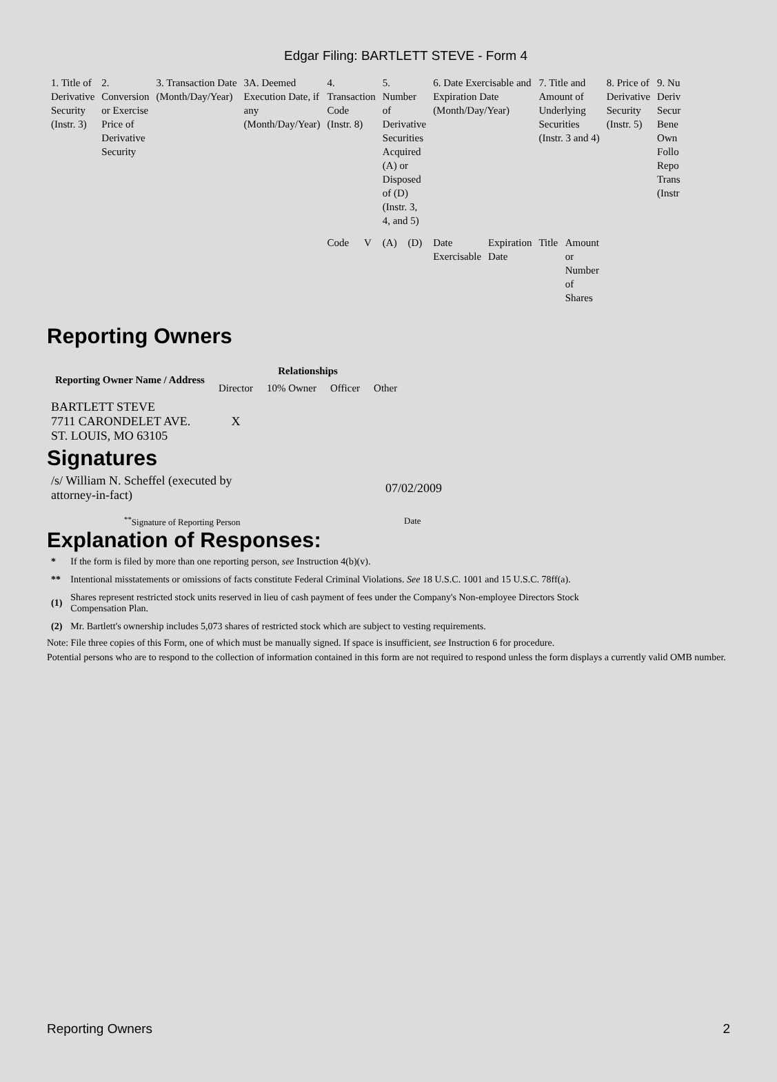Edgar Filing: BARTLETT STEVE - Form 4
| 1. Title of Derivative Security (Instr. 3) | 2. Conversion or Exercise Price of Derivative Security | 3. Transaction Date (Month/Day/Year) | 3A. Deemed Execution Date, if any (Month/Day/Year) | 4. Transaction Code (Instr. 8) | | 5. Number of Derivative Securities Acquired (A) or Disposed of (D) (Instr. 3, 4, and 5) | | 6. Date Exercisable and Expiration Date (Month/Day/Year) | | 7. Title and Amount of Underlying Securities (Instr. 3 and 4) | | 8. Price of Derivative Security (Instr. 5) | 9. Nu Deriv Secur Bene Own Follo Repo Trans (Instr |
| | | | | Code | V | (A) | (D) | Date Exercisable | Expiration Date | Title | Amount or Number of Shares | | |
Reporting Owners
| Reporting Owner Name / Address | Relationships | | | |
| --- | --- | --- | --- | --- |
| | Director | 10% Owner | Officer | Other |
| BARTLETT STEVE 7711 CARONDELET AVE. ST. LOUIS, MO 63105 | X | | | |
Signatures
| /s/ William N. Scheffel (executed by attorney-in-fact) | 07/02/2009 |
| <sup>**</sup> Signature of Reporting Person | Date |
Explanation of Responses:
| * | If the form is filed by more than one reporting person, see Instruction 4(b)(v). |
| ** | Intentional misstatements or omissions of facts constitute Federal Criminal Violations. See 18 U.S.C. 1001 and 15 U.S.C. 78ff(a). |
| (1) | Shares represent restricted stock units reserved in lieu of cash payment of fees under the Company's Non-employee Directors Stock Compensation Plan. |
| (2) | Mr. Bartlett's ownership includes 5,073 shares of restricted stock which are subject to vesting requirements. |
Note: File three copies of this Form, one of which must be manually signed. If space is insufficient, see Instruction 6 for procedure.
Potential persons who are to respond to the collection of information contained in this form are not required to respond unless the form displays a currently valid OMB number.
Reporting Owners 2